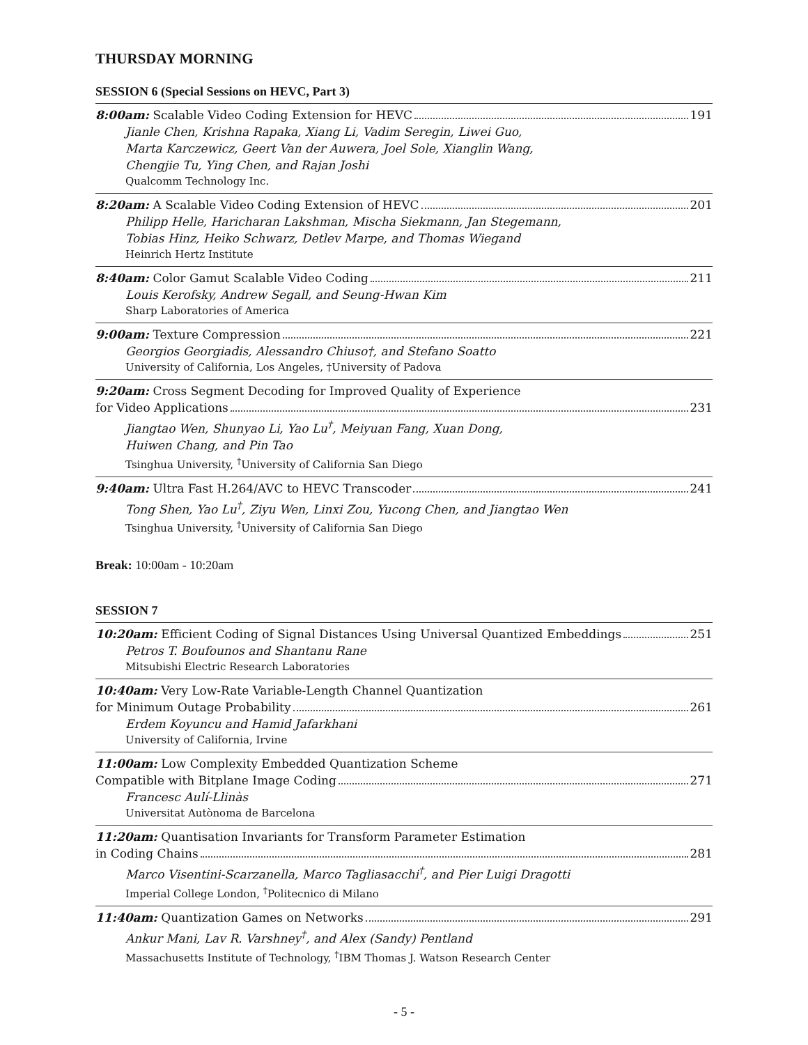THURSDAY MORNING
SESSION 6 (Special Sessions on HEVC, Part 3)
8:00am: Scalable Video Coding Extension for HEVC 191
Jianle Chen, Krishna Rapaka, Xiang Li, Vadim Seregin, Liwei Guo,
Marta Karczewicz, Geert Van der Auwera, Joel Sole, Xianglin Wang,
Chengjie Tu, Ying Chen, and Rajan Joshi
Qualcomm Technology Inc.
8:20am: A Scalable Video Coding Extension of HEVC 201
Philipp Helle, Haricharan Lakshman, Mischa Siekmann, Jan Stegemann,
Tobias Hinz, Heiko Schwarz, Detlev Marpe, and Thomas Wiegand
Heinrich Hertz Institute
8:40am: Color Gamut Scalable Video Coding 211
Louis Kerofsky, Andrew Segall, and Seung-Hwan Kim
Sharp Laboratories of America
9:00am: Texture Compression 221
Georgios Georgiadis, Alessandro Chiuso†, and Stefano Soatto
University of California, Los Angeles, †University of Padova
9:20am: Cross Segment Decoding for Improved Quality of Experience
for Video Applications 231
Jiangtao Wen, Shunyao Li, Yao Lu<sup>†</sup>, Meiyuan Fang, Xuan Dong,
Huiwen Chang, and Pin Tao
Tsinghua University, <sup>†</sup>University of California San Diego
9:40am: Ultra Fast H.264/AVC to HEVC Transcoder 241
Tong Shen, Yao Lu<sup>†</sup>, Ziyu Wen, Linxi Zou, Yucong Chen, and Jiangtao Wen
Tsinghua University, <sup>†</sup>University of California San Diego
Break: 10:00am - 10:20am
SESSION 7
10:20am: Efficient Coding of Signal Distances Using Universal Quantized Embeddings 251
Petros T. Boufounos and Shantanu Rane
Mitsubishi Electric Research Laboratories
10:40am: Very Low-Rate Variable-Length Channel Quantization
for Minimum Outage Probability 261
Erdem Koyuncu and Hamid Jafarkhani
University of California, Irvine
11:00am: Low Complexity Embedded Quantization Scheme
Compatible with Bitplane Image Coding 271
Francesc Aulí-Llinàs
Universitat Autònoma de Barcelona
11:20am: Quantisation Invariants for Transform Parameter Estimation
in Coding Chains 281
Marco Visentini-Scarzanella, Marco Tagliasacchi<sup>†</sup>, and Pier Luigi Dragotti
Imperial College London, <sup>†</sup>Politecnico di Milano
11:40am: Quantization Games on Networks 291
Ankur Mani, Lav R. Varshney<sup>†</sup>, and Alex (Sandy) Pentland
Massachusetts Institute of Technology, <sup>†</sup>IBM Thomas J. Watson Research Center
- 5 -